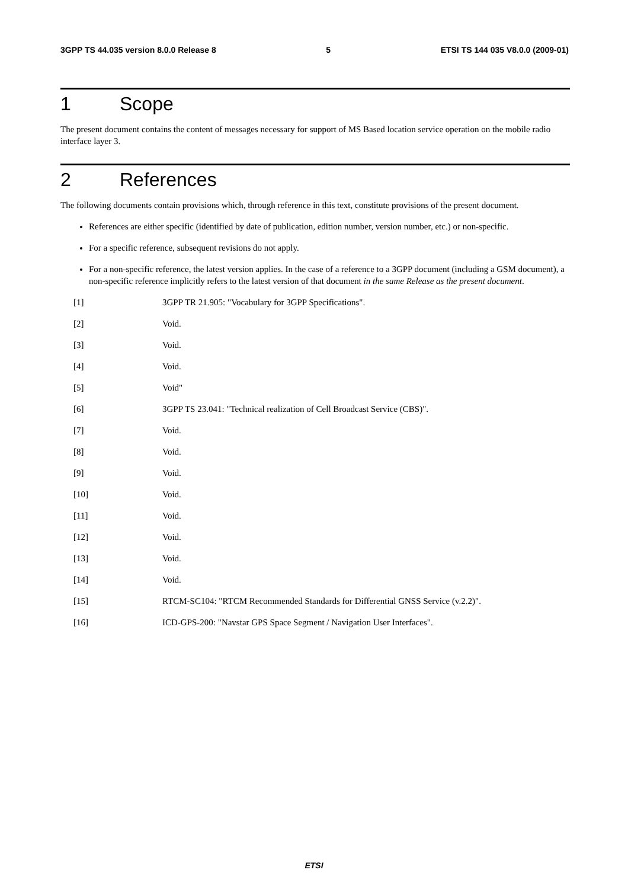3GPP TS 44.035 version 8.0.0 Release 8 5 ETSI TS 144 035 V8.0.0 (2009-01)
1 Scope
The present document contains the content of messages necessary for support of MS Based location service operation on the mobile radio interface layer 3.
2 References
The following documents contain provisions which, through reference in this text, constitute provisions of the present document.
References are either specific (identified by date of publication, edition number, version number, etc.) or non-specific.
For a specific reference, subsequent revisions do not apply.
For a non-specific reference, the latest version applies. In the case of a reference to a 3GPP document (including a GSM document), a non-specific reference implicitly refers to the latest version of that document in the same Release as the present document.
[1] 3GPP TR 21.905: "Vocabulary for 3GPP Specifications".
[2] Void.
[3] Void.
[4] Void.
[5] Void"
[6] 3GPP TS 23.041: "Technical realization of Cell Broadcast Service (CBS)".
[7] Void.
[8] Void.
[9] Void.
[10] Void.
[11] Void.
[12] Void.
[13] Void.
[14] Void.
[15] RTCM-SC104: "RTCM Recommended Standards for Differential GNSS Service (v.2.2)".
[16] ICD-GPS-200: "Navstar GPS Space Segment / Navigation User Interfaces".
ETSI